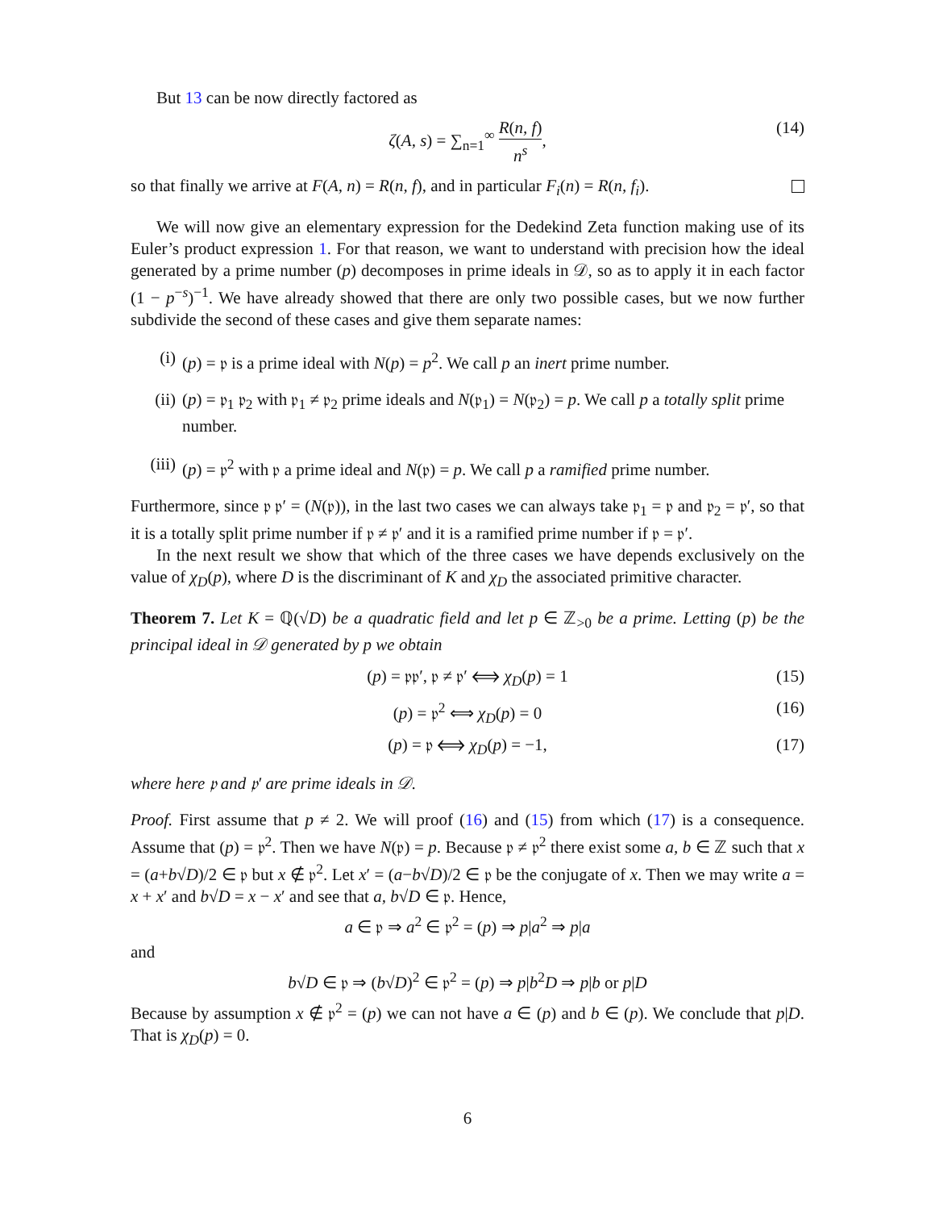But 13 can be now directly factored as
ζ(A, s) = ∑<sub>n=1</sub><sup>∞</sup> R(n, f) n<sup>s</sup>, (14)
so that finally we arrive at F(A, n) = R(n, f), and in particular F<sub>i</sub>(n) = R(n, f<sub>i</sub>).
We will now give an elementary expression for the Dedekind Zeta function making use of its Euler’s product expression 1. For that reason, we want to understand with precision how the ideal generated by a prime number (p) decomposes in prime ideals in 𝒟, so as to apply it in each factor (1 − p<sup>−s</sup>)<sup>−1</sup>. We have already showed that there are only two possible cases, but we now further subdivide the second of these cases and give them separate names:
(i) (p) = 𝔭 is a prime ideal with N(p) = p<sup>2</sup>. We call p an inert prime number.
(ii) (p) = 𝔭<sub>1</sub> 𝔭<sub>2</sub> with 𝔭<sub>1</sub> ≠ 𝔭<sub>2</sub> prime ideals and N(𝔭<sub>1</sub>) = N(𝔭<sub>2</sub>) = p. We call p a totally split prime number.
(iii) (p) = 𝔭<sup>2</sup> with 𝔭 a prime ideal and N(𝔭) = p. We call p a ramified prime number.
Furthermore, since 𝔭 𝔭′ = (N(𝔭)), in the last two cases we can always take 𝔭<sub>1</sub> = 𝔭 and 𝔭<sub>2</sub> = 𝔭′, so that it is a totally split prime number if 𝔭 ≠ 𝔭′ and it is a ramified prime number if 𝔭 = 𝔭′.
In the next result we show that which of the three cases we have depends exclusively on the value of χ<sub>D</sub>(p), where D is the discriminant of K and χ<sub>D</sub> the associated primitive character.
Theorem 7. Let K = ℚ(√D) be a quadratic field and let p ∈ ℤ<sub>>0</sub> be a prime. Letting (p) be the principal ideal in 𝒟 generated by p we obtain
(p) = 𝔭𝔭′, 𝔭 ≠ 𝔭′ ⟺ χ<sub>D</sub>(p) = 1 (15)
(p) = 𝔭<sup>2</sup> ⟺ χ<sub>D</sub>(p) = 0 (16)
(p) = 𝔭 ⟺ χ<sub>D</sub>(p) = −1, (17)
where here 𝔭 and 𝔭′ are prime ideals in 𝒟.
Proof. First assume that p ≠ 2. We will proof (16) and (15) from which (17) is a consequence. Assume that (p) = 𝔭<sup>2</sup>. Then we have N(𝔭) = p. Because 𝔭 ≠ 𝔭<sup>2</sup> there exist some a, b ∈ ℤ such that x = (a+b√D)/2 ∈ 𝔭 but x ∉ 𝔭<sup>2</sup>. Let x′ = (a−b√D)/2 ∈ 𝔭 be the conjugate of x. Then we may write a = x + x′ and b√D = x − x′ and see that a, b√D ∈ 𝔭. Hence,
a ∈ 𝔭 ⇒ a<sup>2</sup> ∈ 𝔭<sup>2</sup> = (p) ⇒ p|a<sup>2</sup> ⇒ p|a
and
b√D ∈ 𝔭 ⇒ (b√D)<sup>2</sup> ∈ 𝔭<sup>2</sup> = (p) ⇒ p|b<sup>2</sup>D ⇒ p|b or p|D
Because by assumption x ∉ 𝔭<sup>2</sup> = (p) we can not have a ∈ (p) and b ∈ (p). We conclude that p|D. That is χ<sub>D</sub>(p) = 0.
6